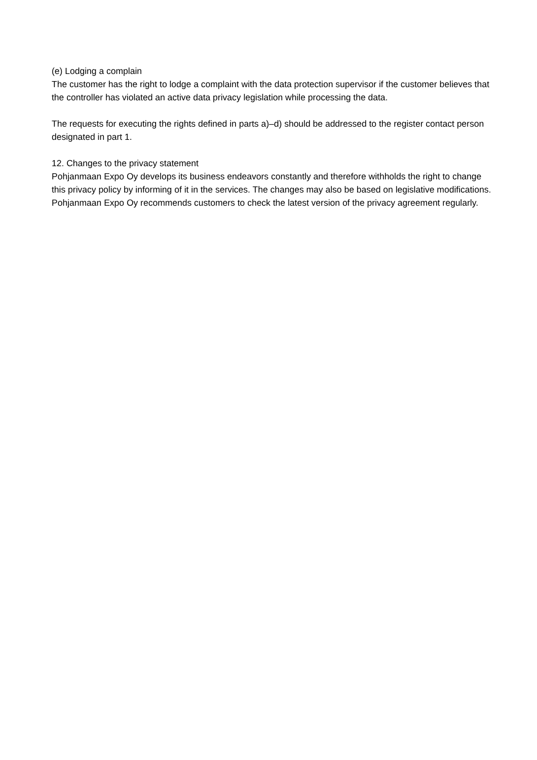(e) Lodging a complain
The customer has the right to lodge a complaint with the data protection supervisor if the customer believes that the controller has violated an active data privacy legislation while processing the data.
The requests for executing the rights defined in parts a)–d) should be addressed to the register contact person designated in part 1.
12. Changes to the privacy statement
Pohjanmaan Expo Oy develops its business endeavors constantly and therefore withholds the right to change this privacy policy by informing of it in the services. The changes may also be based on legislative modifications. Pohjanmaan Expo Oy recommends customers to check the latest version of the privacy agreement regularly.